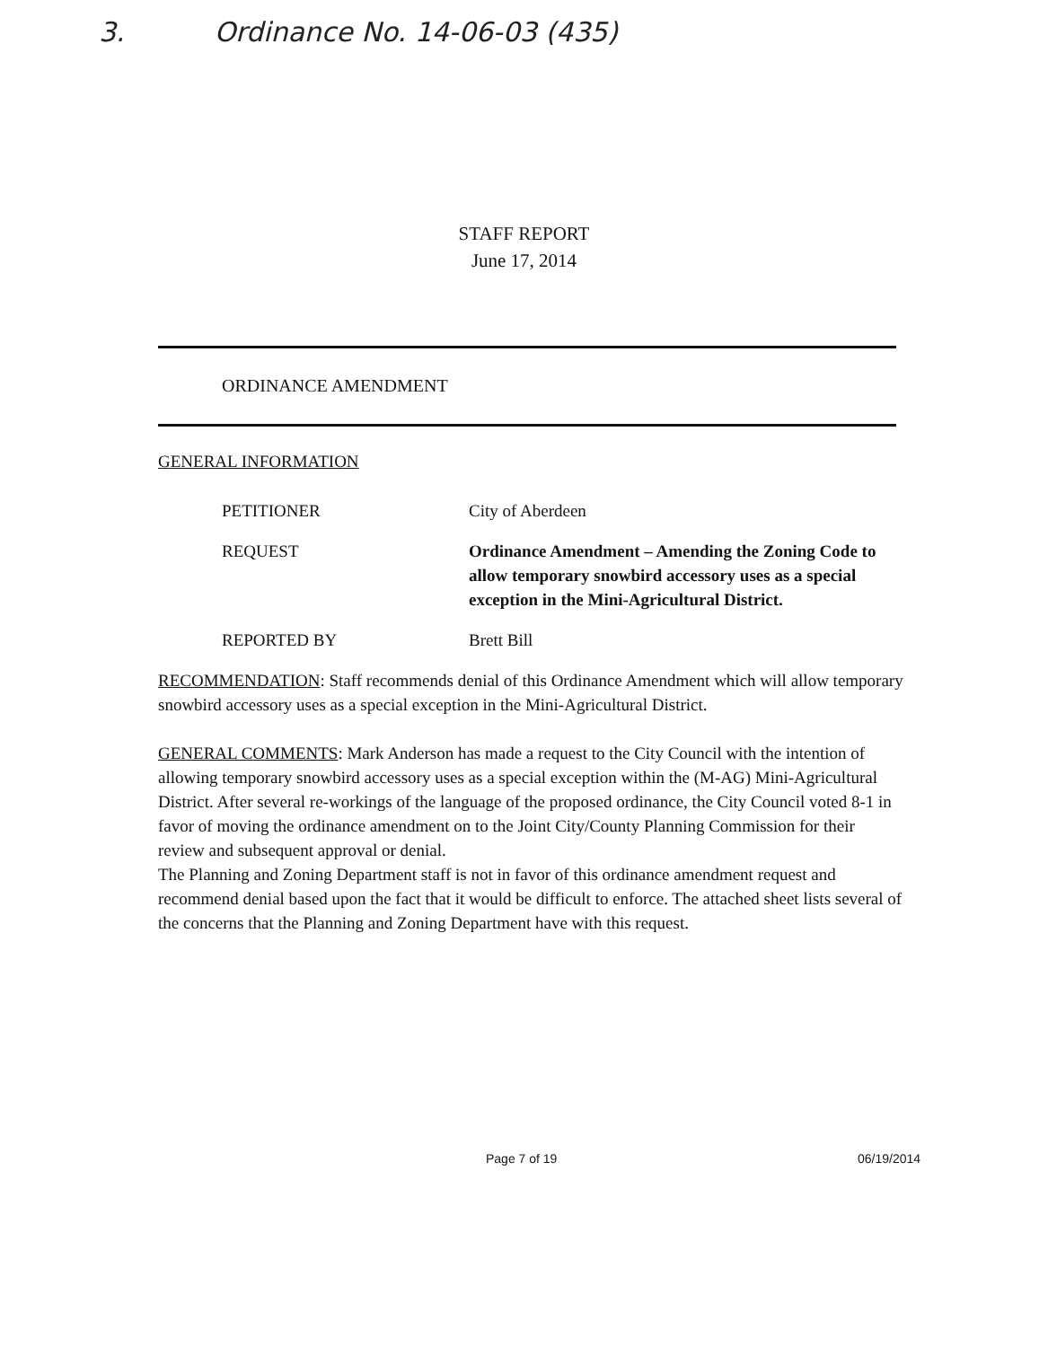3. Ordinance No. 14-06-03 (435)
STAFF REPORT
June 17, 2014
ORDINANCE AMENDMENT
GENERAL INFORMATION
PETITIONER City of Aberdeen
REQUEST Ordinance Amendment – Amending the Zoning Code to allow temporary snowbird accessory uses as a special exception in the Mini-Agricultural District.
REPORTED BY Brett Bill
RECOMMENDATION: Staff recommends denial of this Ordinance Amendment which will allow temporary snowbird accessory uses as a special exception in the Mini-Agricultural District.
GENERAL COMMENTS: Mark Anderson has made a request to the City Council with the intention of allowing temporary snowbird accessory uses as a special exception within the (M-AG) Mini-Agricultural District. After several re-workings of the language of the proposed ordinance, the City Council voted 8-1 in favor of moving the ordinance amendment on to the Joint City/County Planning Commission for their review and subsequent approval or denial.
The Planning and Zoning Department staff is not in favor of this ordinance amendment request and recommend denial based upon the fact that it would be difficult to enforce. The attached sheet lists several of the concerns that the Planning and Zoning Department have with this request.
Page 7 of 19 06/19/2014